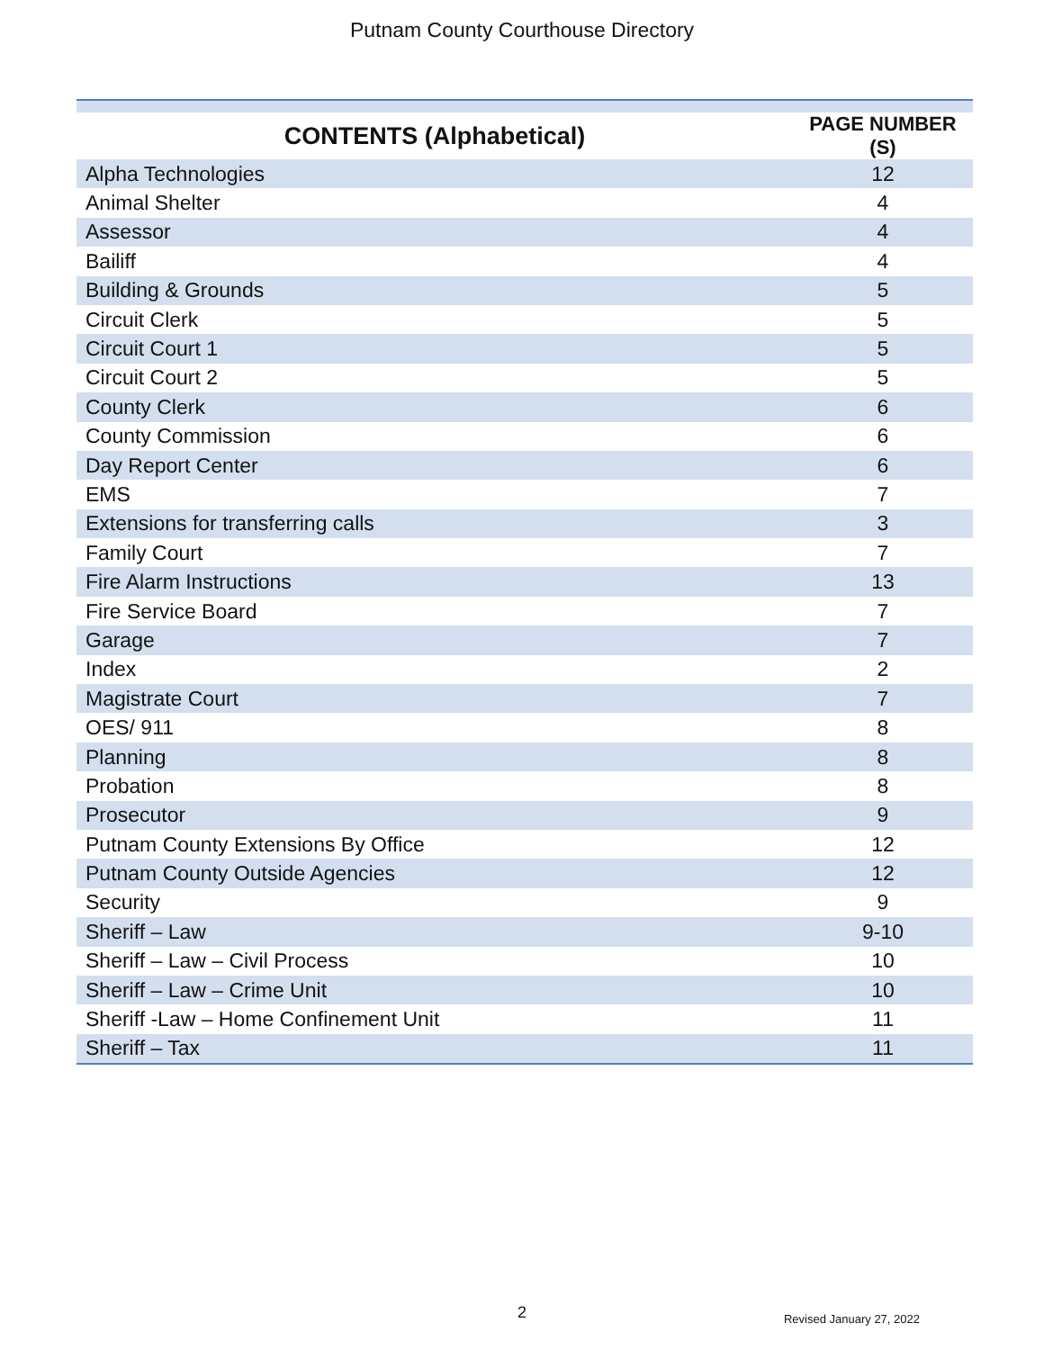Putnam County Courthouse Directory
| CONTENTS (Alphabetical) | PAGE NUMBER (S) |
| --- | --- |
| Alpha Technologies | 12 |
| Animal Shelter | 4 |
| Assessor | 4 |
| Bailiff | 4 |
| Building & Grounds | 5 |
| Circuit Clerk | 5 |
| Circuit Court 1 | 5 |
| Circuit Court 2 | 5 |
| County Clerk | 6 |
| County Commission | 6 |
| Day Report Center | 6 |
| EMS | 7 |
| Extensions for transferring calls | 3 |
| Family Court | 7 |
| Fire Alarm Instructions | 13 |
| Fire Service Board | 7 |
| Garage | 7 |
| Index | 2 |
| Magistrate Court | 7 |
| OES/ 911 | 8 |
| Planning | 8 |
| Probation | 8 |
| Prosecutor | 9 |
| Putnam County Extensions By Office | 12 |
| Putnam County Outside Agencies | 12 |
| Security | 9 |
| Sheriff – Law | 9-10 |
| Sheriff – Law – Civil Process | 10 |
| Sheriff – Law – Crime Unit | 10 |
| Sheriff -Law – Home Confinement Unit | 11 |
| Sheriff – Tax | 11 |
2
Revised January 27, 2022